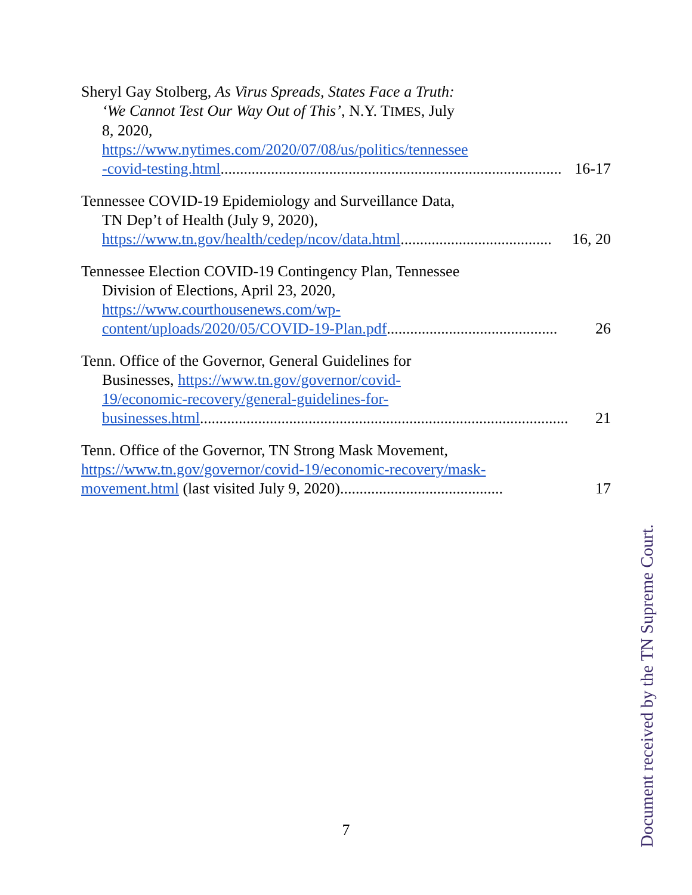Sheryl Gay Stolberg, As Virus Spreads, States Face a Truth:
‘We Cannot Test Our Way Out of This’, N.Y. TIMES, July
8, 2020,
https://www.nytimes.com/2020/07/08/us/politics/tennessee
-covid-testing.html........................................................................................ 16-17
Tennessee COVID-19 Epidemiology and Surveillance Data,
TN Dep’t of Health (July 9, 2020),
https://www.tn.gov/health/cedep/ncov/data.html....................................... 16, 20
Tennessee Election COVID-19 Contingency Plan, Tennessee
Division of Elections, April 23, 2020,
https://www.courthousenews.com/wp-
content/uploads/2020/05/COVID-19-Plan.pdf............................................ 26
Tenn. Office of the Governor, General Guidelines for
Businesses, https://www.tn.gov/governor/covid-
19/economic-recovery/general-guidelines-for-
businesses.html............................................................................................... 21
Tenn. Office of the Governor, TN Strong Mask Movement,
https://www.tn.gov/governor/covid-19/economic-recovery/mask-
movement.html (last visited July 9, 2020).......................................... 17
7
Document received by the TN Supreme Court.